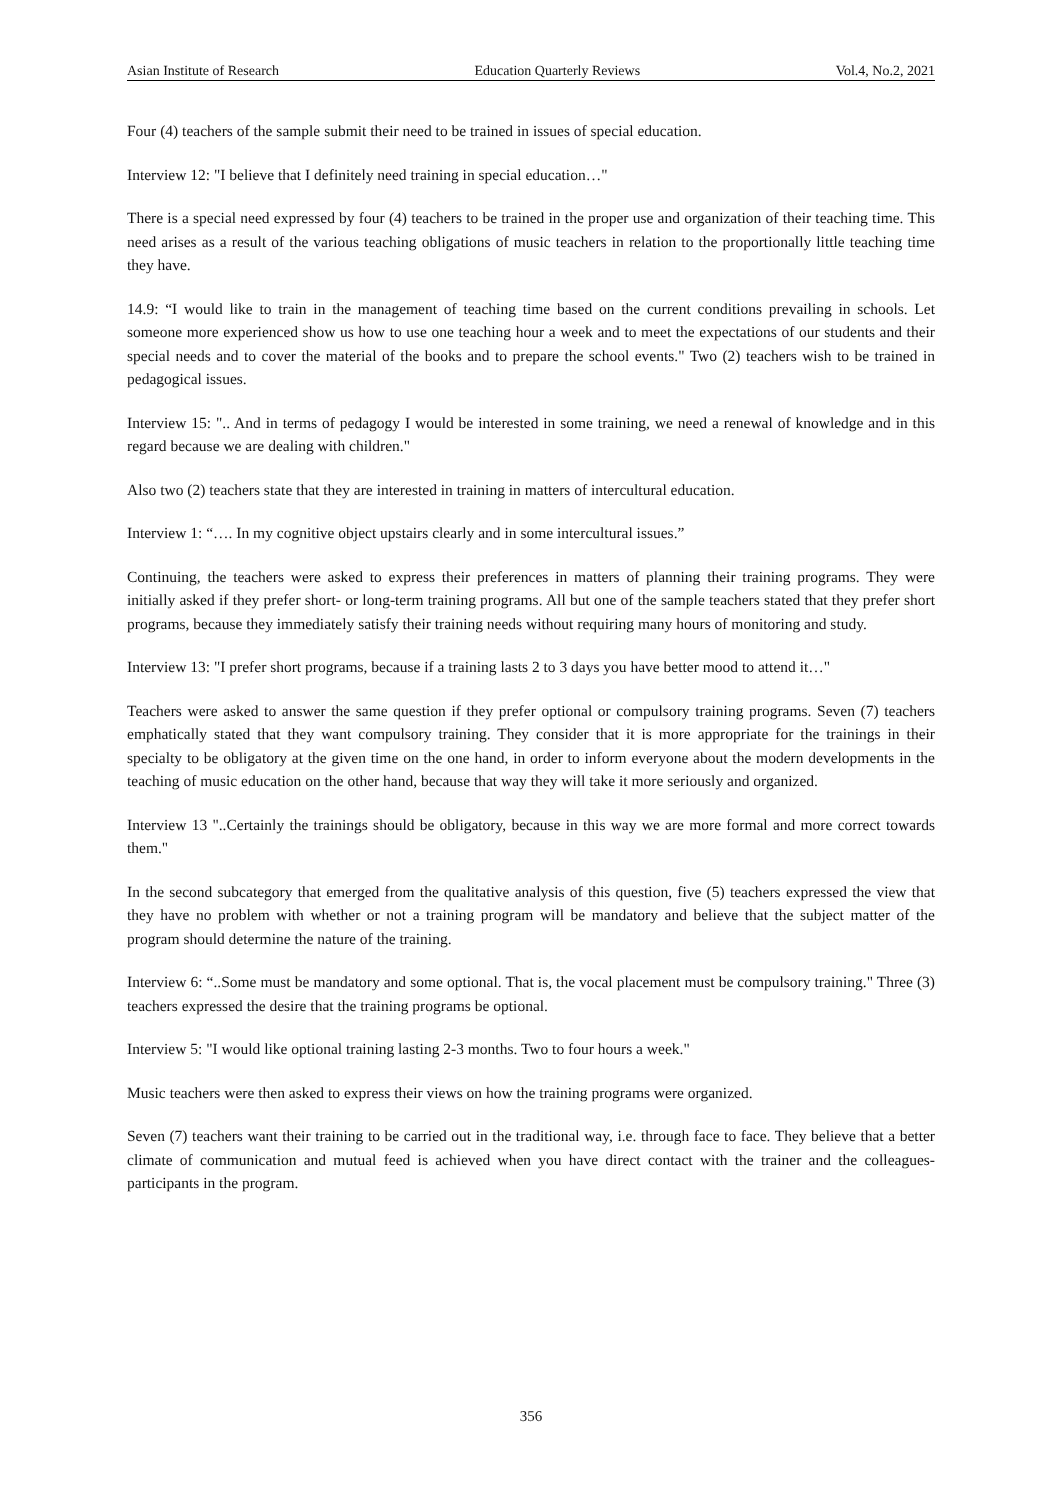Asian Institute of Research Education Quarterly Reviews Vol.4, No.2, 2021
Four (4) teachers of the sample submit their need to be trained in issues of special education.
Interview 12: "I believe that I definitely need training in special education…"
There is a special need expressed by four (4) teachers to be trained in the proper use and organization of their teaching time. This need arises as a result of the various teaching obligations of music teachers in relation to the proportionally little teaching time they have.
14.9: “I would like to train in the management of teaching time based on the current conditions prevailing in schools. Let someone more experienced show us how to use one teaching hour a week and to meet the expectations of our students and their special needs and to cover the material of the books and to prepare the school events." Two (2) teachers wish to be trained in pedagogical issues.
Interview 15: ".. And in terms of pedagogy I would be interested in some training, we need a renewal of knowledge and in this regard because we are dealing with children."
Also two (2) teachers state that they are interested in training in matters of intercultural education.
Interview 1: “…. In my cognitive object upstairs clearly and in some intercultural issues.”
Continuing, the teachers were asked to express their preferences in matters of planning their training programs. They were initially asked if they prefer short- or long-term training programs. All but one of the sample teachers stated that they prefer short programs, because they immediately satisfy their training needs without requiring many hours of monitoring and study.
Interview 13: "I prefer short programs, because if a training lasts 2 to 3 days you have better mood to attend it…"
Teachers were asked to answer the same question if they prefer optional or compulsory training programs. Seven (7) teachers emphatically stated that they want compulsory training. They consider that it is more appropriate for the trainings in their specialty to be obligatory at the given time on the one hand, in order to inform everyone about the modern developments in the teaching of music education on the other hand, because that way they will take it more seriously and organized.
Interview 13 "..Certainly the trainings should be obligatory, because in this way we are more formal and more correct towards them."
In the second subcategory that emerged from the qualitative analysis of this question, five (5) teachers expressed the view that they have no problem with whether or not a training program will be mandatory and believe that the subject matter of the program should determine the nature of the training.
Interview 6: “..Some must be mandatory and some optional. That is, the vocal placement must be compulsory training." Three (3) teachers expressed the desire that the training programs be optional.
Interview 5: "I would like optional training lasting 2-3 months. Two to four hours a week."
Music teachers were then asked to express their views on how the training programs were organized.
Seven (7) teachers want their training to be carried out in the traditional way, i.e. through face to face. They believe that a better climate of communication and mutual feed is achieved when you have direct contact with the trainer and the colleagues-participants in the program.
356